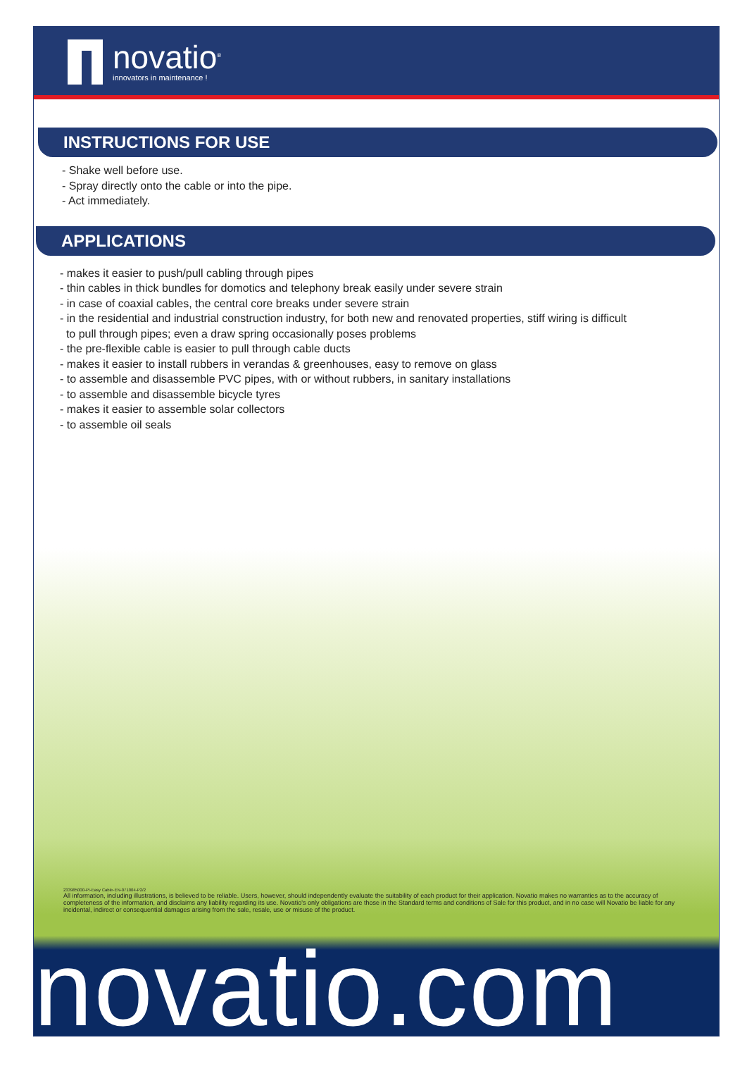novatio<sup>®</sup>
innovators in maintenance !
INSTRUCTIONS FOR USE
- Shake well before use.
- Spray directly onto the cable or into the pipe.
- Act immediately.
APPLICATIONS
- makes it easier to push/pull cabling through pipes
- thin cables in thick bundles for domotics and telephony break easily under severe strain
- in case of coaxial cables, the central core breaks under severe strain
- in the residential and industrial construction industry, for both new and renovated properties, stiff wiring is difficult
to pull through pipes; even a draw spring occasionally poses problems
- the pre-flexible cable is easier to pull through cable ducts
- makes it easier to install rubbers in verandas & greenhouses, easy to remove on glass
- to assemble and disassemble PVC pipes, with or without rubbers, in sanitary installations
- to assemble and disassemble bicycle tyres
- makes it easier to assemble solar collectors
- to assemble oil seals
233985000-PI-Easy Cable-EN-071004-P2/2
All information, including illustrations, is believed to be reliable. Users, however, should independently evaluate the suitability of each product for their application. Novatio makes no warranties as to the accuracy of completeness of the information, and disclaims any liability regarding its use. Novatio's only obligations are those in the Standard terms and conditions of Sale for this product, and in no case will Novatio be liable for any incidental, indirect or consequential damages arising from the sale, resale, use or misuse of the product.
novatio.com